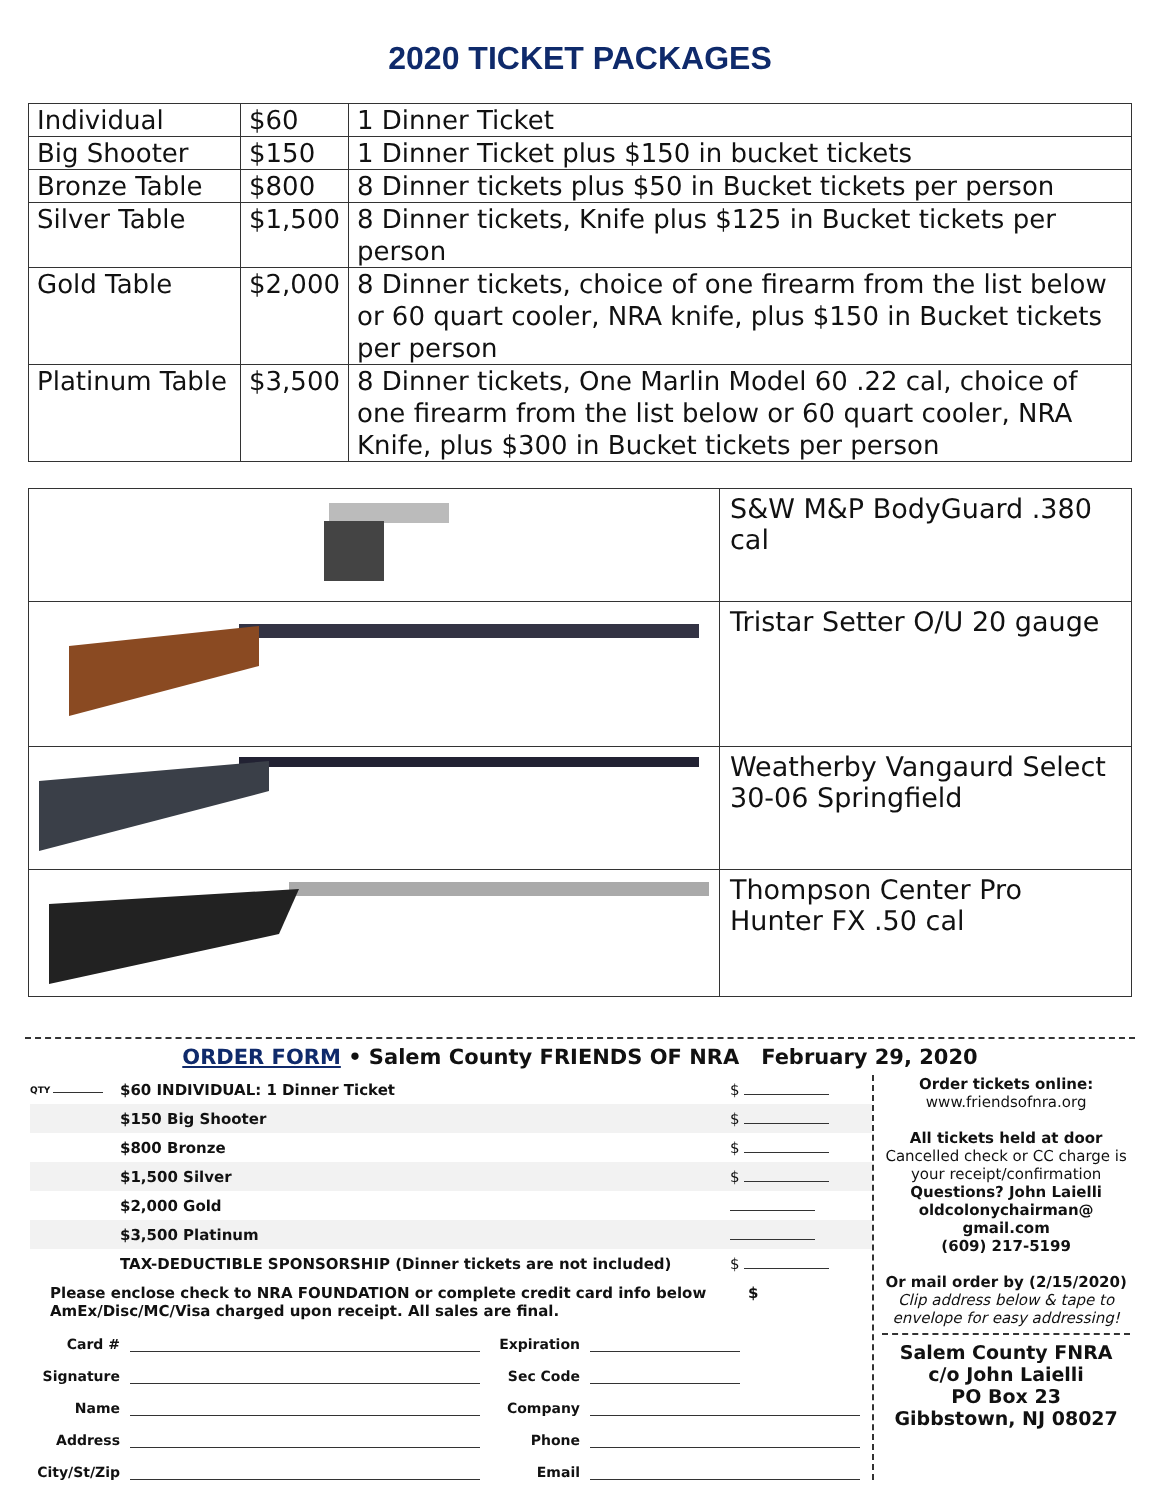2020 TICKET PACKAGES
| Individual | $60 | 1 Dinner Ticket |
| Big Shooter | $150 | 1 Dinner Ticket plus $150 in bucket tickets |
| Bronze Table | $800 | 8 Dinner tickets plus $50 in Bucket tickets per person |
| Silver Table | $1,500 | 8 Dinner tickets, Knife plus $125 in Bucket tickets per person |
| Gold Table | $2,000 | 8 Dinner tickets, choice of one firearm from the list below or 60 quart cooler, NRA knife, plus $150 in Bucket tickets per person |
| Platinum Table | $3,500 | 8 Dinner tickets, One Marlin Model 60 .22 cal, choice of one firearm from the list below or 60 quart cooler, NRA Knife, plus $300 in Bucket tickets per person |
| | S&W M&P BodyGuard .380 cal |
| | Tristar Setter O/U 20 gauge |
| | Weatherby Vangaurd Select 30-06 Springfield |
| | Thompson Center Pro Hunter FX .50 cal |
ORDER FORM • Salem County FRIENDS OF NRA February 29, 2020
QTY $60 INDIVIDUAL: 1 Dinner Ticket $
$150 Big Shooter $
$800 Bronze $
$1,500 Silver $
$2,000 Gold
$3,500 Platinum
TAX-DEDUCTIBLE SPONSORSHIP (Dinner tickets are not included) $
Please enclose check to NRA FOUNDATION or complete credit card info below $
AmEx/Disc/MC/Visa charged upon receipt. All sales are final.
Card # Expiration
Signature Sec Code
Name Company
Address Phone
City/St/Zip Email
Order tickets online:
www.friendsofnra.org
All tickets held at door
Cancelled check or CC charge is your receipt/confirmation
Questions? John Laielli
oldcolonychairman@
gmail.com
(609) 217-5199
Or mail order by (2/15/2020)
Clip address below & tape to envelope for easy addressing!
Salem County FNRA
c/o John Laielli
PO Box 23
Gibbstown, NJ 08027